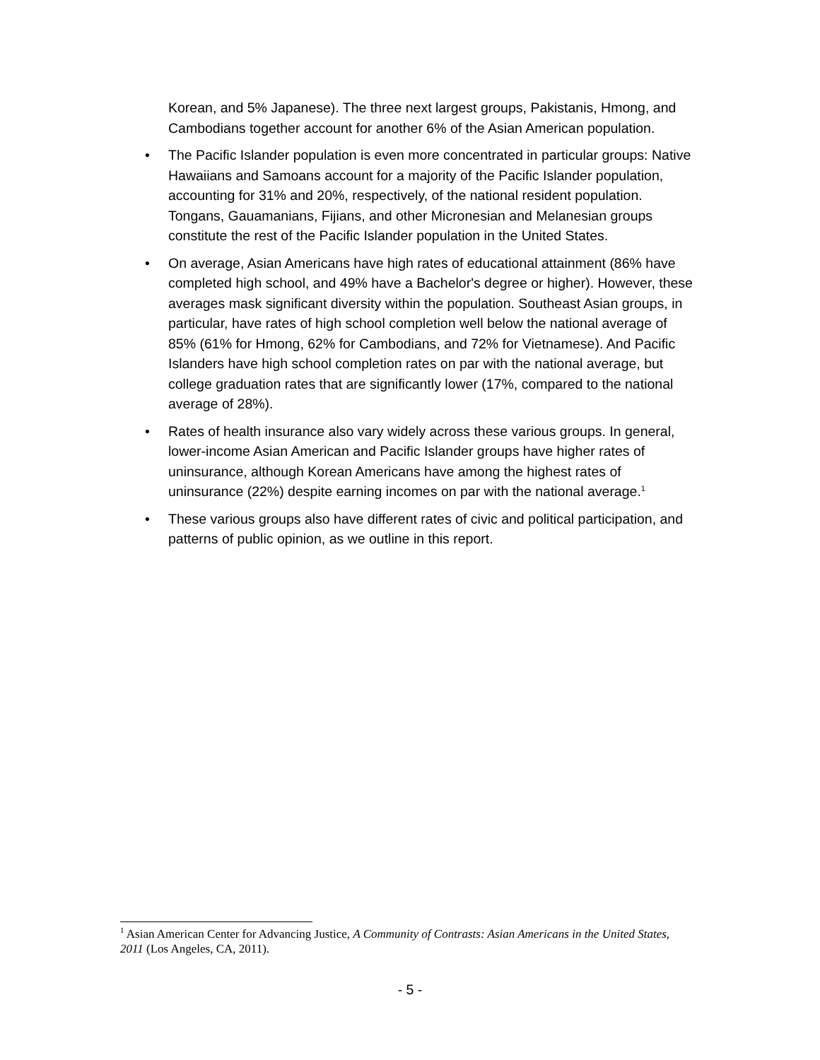Korean, and 5% Japanese). The three next largest groups, Pakistanis, Hmong, and Cambodians together account for another 6% of the Asian American population.
• The Pacific Islander population is even more concentrated in particular groups: Native Hawaiians and Samoans account for a majority of the Pacific Islander population, accounting for 31% and 20%, respectively, of the national resident population. Tongans, Gauamanians, Fijians, and other Micronesian and Melanesian groups constitute the rest of the Pacific Islander population in the United States.
• On average, Asian Americans have high rates of educational attainment (86% have completed high school, and 49% have a Bachelor's degree or higher). However, these averages mask significant diversity within the population. Southeast Asian groups, in particular, have rates of high school completion well below the national average of 85% (61% for Hmong, 62% for Cambodians, and 72% for Vietnamese). And Pacific Islanders have high school completion rates on par with the national average, but college graduation rates that are significantly lower (17%, compared to the national average of 28%).
• Rates of health insurance also vary widely across these various groups. In general, lower-income Asian American and Pacific Islander groups have higher rates of uninsurance, although Korean Americans have among the highest rates of uninsurance (22%) despite earning incomes on par with the national average.<sup>1</sup>
• These various groups also have different rates of civic and political participation, and patterns of public opinion, as we outline in this report.
<sup>1</sup> Asian American Center for Advancing Justice, A Community of Contrasts: Asian Americans in the United States, 2011 (Los Angeles, CA, 2011).
- 5 -